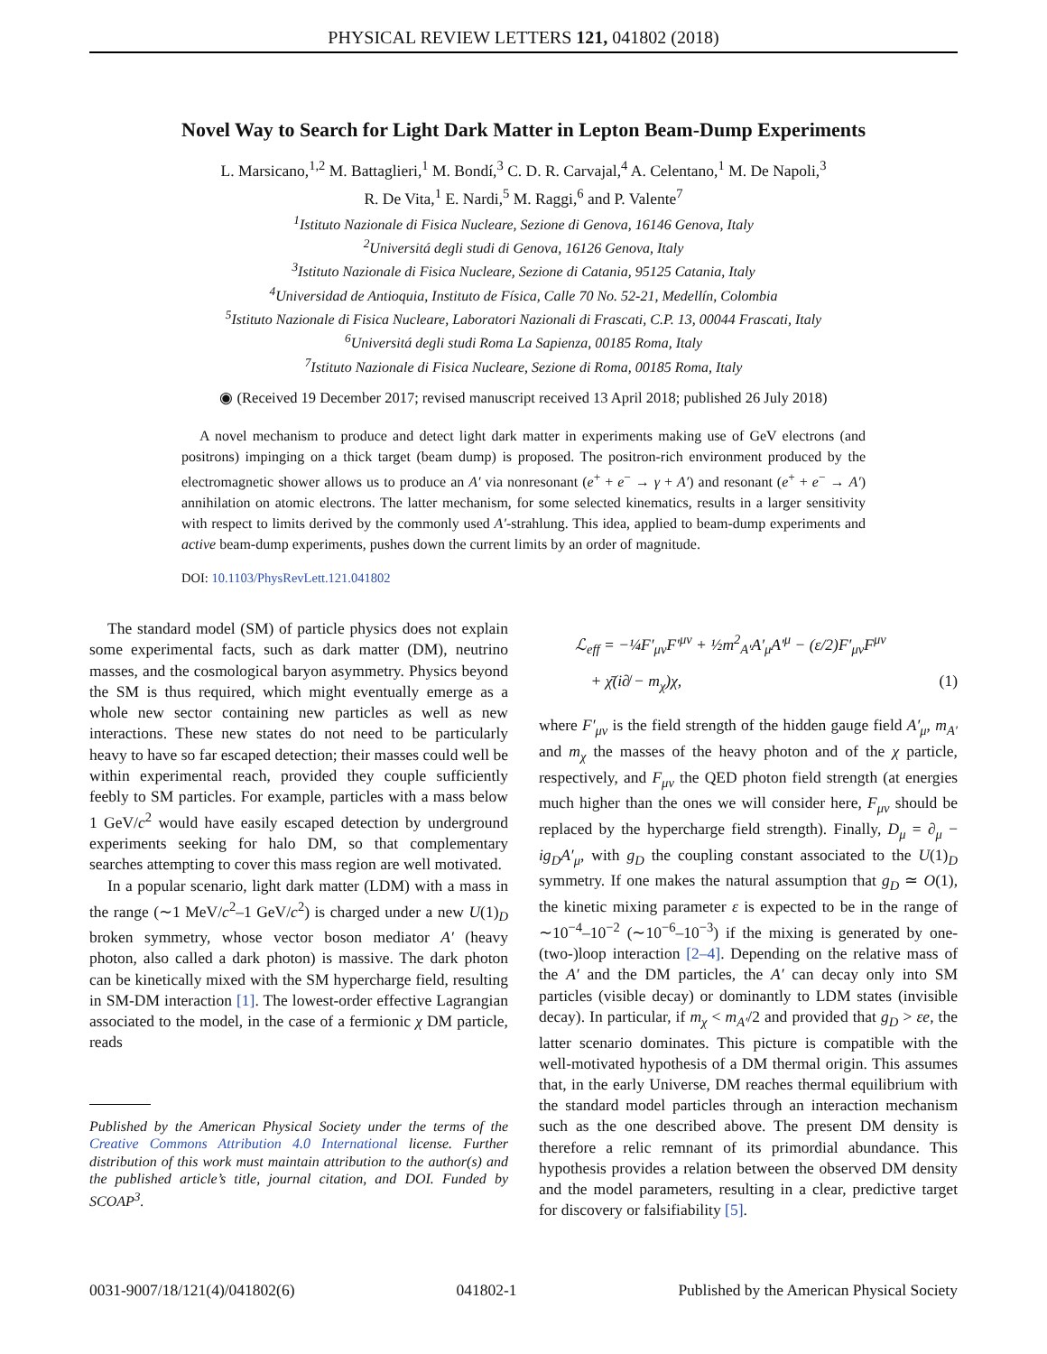PHYSICAL REVIEW LETTERS 121, 041802 (2018)
Novel Way to Search for Light Dark Matter in Lepton Beam-Dump Experiments
L. Marsicano,<sup>1,2</sup> M. Battaglieri,<sup>1</sup> M. Bondí,<sup>3</sup> C. D. R. Carvajal,<sup>4</sup> A. Celentano,<sup>1</sup> M. De Napoli,<sup>3</sup>
R. De Vita,<sup>1</sup> E. Nardi,<sup>5</sup> M. Raggi,<sup>6</sup> and P. Valente<sup>7</sup>
<sup>1</sup> Istituto Nazionale di Fisica Nucleare, Sezione di Genova, 16146 Genova, Italy
<sup>2</sup> Universitá degli studi di Genova, 16126 Genova, Italy
<sup>3</sup> Istituto Nazionale di Fisica Nucleare, Sezione di Catania, 95125 Catania, Italy
<sup>4</sup> Universidad de Antioquia, Instituto de Física, Calle 70 No. 52-21, Medellín, Colombia
<sup>5</sup> Istituto Nazionale di Fisica Nucleare, Laboratori Nazionali di Frascati, C.P. 13, 00044 Frascati, Italy
<sup>6</sup> Universitá degli studi Roma La Sapienza, 00185 Roma, Italy
<sup>7</sup> Istituto Nazionale di Fisica Nucleare, Sezione di Roma, 00185 Roma, Italy
◉ (Received 19 December 2017; revised manuscript received 13 April 2018; published 26 July 2018)
A novel mechanism to produce and detect light dark matter in experiments making use of GeV electrons (and positrons) impinging on a thick target (beam dump) is proposed. The positron-rich environment produced by the electromagnetic shower allows us to produce an A′ via nonresonant (e<sup>+</sup> + e<sup>−</sup> → γ + A′) and resonant (e<sup>+</sup> + e<sup>−</sup> → A′) annihilation on atomic electrons. The latter mechanism, for some selected kinematics, results in a larger sensitivity with respect to limits derived by the commonly used A′-strahlung. This idea, applied to beam-dump experiments and active beam-dump experiments, pushes down the current limits by an order of magnitude.
DOI: 10.1103/PhysRevLett.121.041802
The standard model (SM) of particle physics does not explain some experimental facts, such as dark matter (DM), neutrino masses, and the cosmological baryon asymmetry. Physics beyond the SM is thus required, which might eventually emerge as a whole new sector containing new particles as well as new interactions. These new states do not need to be particularly heavy to have so far escaped detection; their masses could well be within experimental reach, provided they couple sufficiently feebly to SM particles. For example, particles with a mass below 1 GeV/c<sup>2</sup> would have easily escaped detection by underground experiments seeking for halo DM, so that complementary searches attempting to cover this mass region are well motivated.
In a popular scenario, light dark matter (LDM) with a mass in the range (∼1 MeV/c<sup>2</sup>–1 GeV/c<sup>2</sup>) is charged under a new U(1)<sub>D</sub> broken symmetry, whose vector boson mediator A′ (heavy photon, also called a dark photon) is massive. The dark photon can be kinetically mixed with the SM hypercharge field, resulting in SM-DM interaction [1]. The lowest-order effective Lagrangian associated to the model, in the case of a fermionic χ DM particle, reads
Published by the American Physical Society under the terms of the Creative Commons Attribution 4.0 International license. Further distribution of this work must maintain attribution to the author(s) and the published article’s title, journal citation, and DOI. Funded by SCOAP<sup>3</sup>.
ℒ<sub>eff</sub> = −¼F′<sub>μν</sub>F′<sup>μν</sup> + ½m<sup>2</sup><sub>A′</sub>A′<sub>μ</sub>A′<sup>μ</sup> − (ε/2)F′<sub>μν</sub>F<sup>μν</sup>
+ χ̄(i∂̸ − m<sub>χ</sub>)χ, (1)
where F′<sub>μν</sub> is the field strength of the hidden gauge field A′<sub>μ</sub>, m<sub>A′</sub> and m<sub>χ</sub> the masses of the heavy photon and of the χ particle, respectively, and F<sub>μν</sub> the QED photon field strength (at energies much higher than the ones we will consider here, F<sub>μν</sub> should be replaced by the hypercharge field strength). Finally, D<sub>μ</sub> = ∂<sub>μ</sub> − ig<sub>D</sub>A′<sub>μ</sub>, with g<sub>D</sub> the coupling constant associated to the U(1)<sub>D</sub> symmetry. If one makes the natural assumption that g<sub>D</sub> ≃ O(1), the kinetic mixing parameter ε is expected to be in the range of ∼10<sup>−4</sup>–10<sup>−2</sup> (∼10<sup>−6</sup>–10<sup>−3</sup>) if the mixing is generated by one- (two-)loop interaction [2–4]. Depending on the relative mass of the A′ and the DM particles, the A′ can decay only into SM particles (visible decay) or dominantly to LDM states (invisible decay). In particular, if m<sub>χ</sub> < m<sub>A′</sub>/2 and provided that g<sub>D</sub> > εe, the latter scenario dominates. This picture is compatible with the well-motivated hypothesis of a DM thermal origin. This assumes that, in the early Universe, DM reaches thermal equilibrium with the standard model particles through an interaction mechanism such as the one described above. The present DM density is therefore a relic remnant of its primordial abundance. This hypothesis provides a relation between the observed DM density and the model parameters, resulting in a clear, predictive target for discovery or falsifiability [5].
0031-9007/18/121(4)/041802(6) 041802-1 Published by the American Physical Society